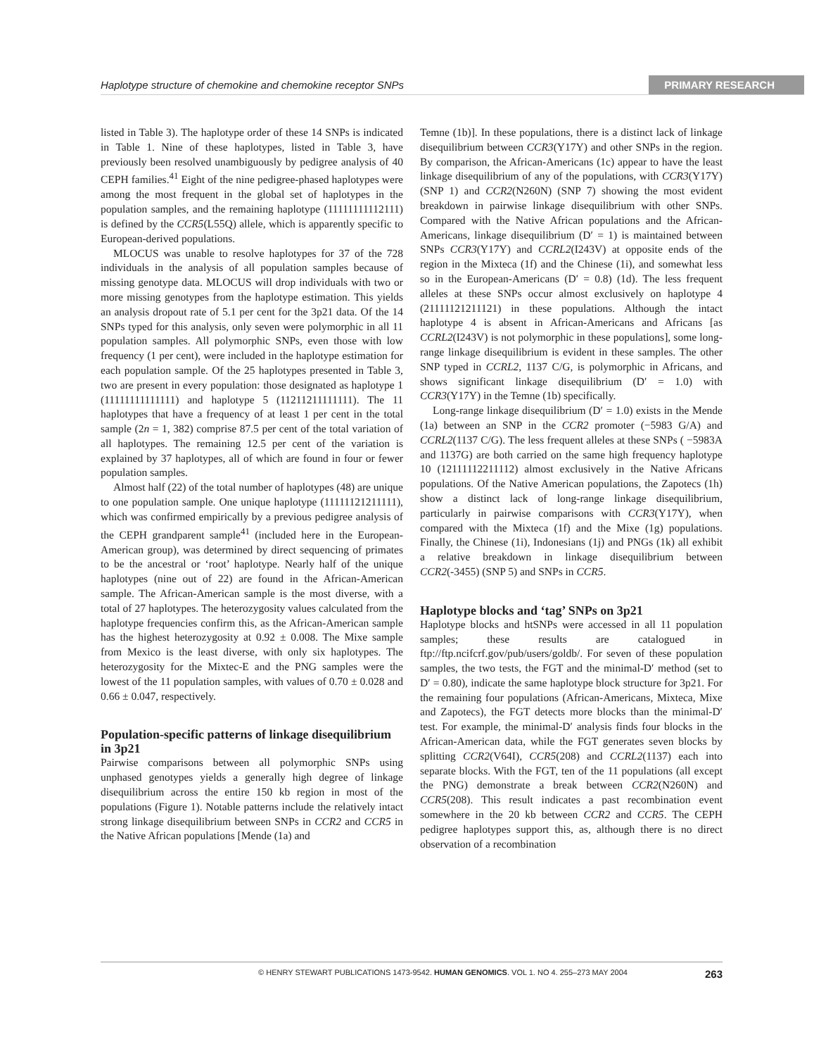Haplotype structure of chemokine and chemokine receptor SNPs PRIMARY RESEARCH
listed in Table 3). The haplotype order of these 14 SNPs is indicated in Table 1. Nine of these haplotypes, listed in Table 3, have previously been resolved unambiguously by pedigree analysis of 40 CEPH families.<sup>41</sup> Eight of the nine pedigree-phased haplotypes were among the most frequent in the global set of haplotypes in the population samples, and the remaining haplotype (11111111112111) is defined by the CCR5(L55Q) allele, which is apparently specific to European-derived populations.
MLOCUS was unable to resolve haplotypes for 37 of the 728 individuals in the analysis of all population samples because of missing genotype data. MLOCUS will drop individuals with two or more missing genotypes from the haplotype estimation. This yields an analysis dropout rate of 5.1 per cent for the 3p21 data. Of the 14 SNPs typed for this analysis, only seven were polymorphic in all 11 population samples. All polymorphic SNPs, even those with low frequency (1 per cent), were included in the haplotype estimation for each population sample. Of the 25 haplotypes presented in Table 3, two are present in every population: those designated as haplotype 1 (11111111111111) and haplotype 5 (11211211111111). The 11 haplotypes that have a frequency of at least 1 per cent in the total sample (2n = 1, 382) comprise 87.5 per cent of the total variation of all haplotypes. The remaining 12.5 per cent of the variation is explained by 37 haplotypes, all of which are found in four or fewer population samples.
Almost half (22) of the total number of haplotypes (48) are unique to one population sample. One unique haplotype (11111121211111), which was confirmed empirically by a previous pedigree analysis of the CEPH grandparent sample<sup>41</sup> (included here in the European-American group), was determined by direct sequencing of primates to be the ancestral or ‘root’ haplotype. Nearly half of the unique haplotypes (nine out of 22) are found in the African-American sample. The African-American sample is the most diverse, with a total of 27 haplotypes. The heterozygosity values calculated from the haplotype frequencies confirm this, as the African-American sample has the highest heterozygosity at 0.92 ± 0.008. The Mixe sample from Mexico is the least diverse, with only six haplotypes. The heterozygosity for the Mixtec-E and the PNG samples were the lowest of the 11 population samples, with values of 0.70 ± 0.028 and 0.66 ± 0.047, respectively.
Population-specific patterns of linkage disequilibrium in 3p21
Pairwise comparisons between all polymorphic SNPs using unphased genotypes yields a generally high degree of linkage disequilibrium across the entire 150 kb region in most of the populations (Figure 1). Notable patterns include the relatively intact strong linkage disequilibrium between SNPs in CCR2 and CCR5 in the Native African populations [Mende (1a) and
Temne (1b)]. In these populations, there is a distinct lack of linkage disequilibrium between CCR3(Y17Y) and other SNPs in the region. By comparison, the African-Americans (1c) appear to have the least linkage disequilibrium of any of the populations, with CCR3(Y17Y) (SNP 1) and CCR2(N260N) (SNP 7) showing the most evident breakdown in pairwise linkage disequilibrium with other SNPs. Compared with the Native African populations and the African-Americans, linkage disequilibrium (D′ = 1) is maintained between SNPs CCR3(Y17Y) and CCRL2(I243V) at opposite ends of the region in the Mixteca (1f) and the Chinese (1i), and somewhat less so in the European-Americans (D′ = 0.8) (1d). The less frequent alleles at these SNPs occur almost exclusively on haplotype 4 (21111121211121) in these populations. Although the intact haplotype 4 is absent in African-Americans and Africans [as CCRL2(I243V) is not polymorphic in these populations], some long-range linkage disequilibrium is evident in these samples. The other SNP typed in CCRL2, 1137 C/G, is polymorphic in Africans, and shows significant linkage disequilibrium (D′ = 1.0) with CCR3(Y17Y) in the Temne (1b) specifically.
Long-range linkage disequilibrium (D′ = 1.0) exists in the Mende (1a) between an SNP in the CCR2 promoter (−5983 G/A) and CCRL2(1137 C/G). The less frequent alleles at these SNPs ( −5983A and 1137G) are both carried on the same high frequency haplotype 10 (12111112211112) almost exclusively in the Native Africans populations. Of the Native American populations, the Zapotecs (1h) show a distinct lack of long-range linkage disequilibrium, particularly in pairwise comparisons with CCR3(Y17Y), when compared with the Mixteca (1f) and the Mixe (1g) populations. Finally, the Chinese (1i), Indonesians (1j) and PNGs (1k) all exhibit a relative breakdown in linkage disequilibrium between CCR2(-3455) (SNP 5) and SNPs in CCR5.
Haplotype blocks and ‘tag’ SNPs on 3p21
Haplotype blocks and htSNPs were accessed in all 11 population samples; these results are catalogued in ftp://ftp.ncifcrf.gov/pub/users/goldb/. For seven of these population samples, the two tests, the FGT and the minimal-D′ method (set to D′ = 0.80), indicate the same haplotype block structure for 3p21. For the remaining four populations (African-Americans, Mixteca, Mixe and Zapotecs), the FGT detects more blocks than the minimal-D′ test. For example, the minimal-D′ analysis finds four blocks in the African-American data, while the FGT generates seven blocks by splitting CCR2(V64I), CCR5(208) and CCRL2(1137) each into separate blocks. With the FGT, ten of the 11 populations (all except the PNG) demonstrate a break between CCR2(N260N) and CCR5(208). This result indicates a past recombination event somewhere in the 20 kb between CCR2 and CCR5. The CEPH pedigree haplotypes support this, as, although there is no direct observation of a recombination
© HENRY STEWART PUBLICATIONS 1473-9542. HUMAN GENOMICS. VOL 1. NO 4. 255–273 MAY 2004 263